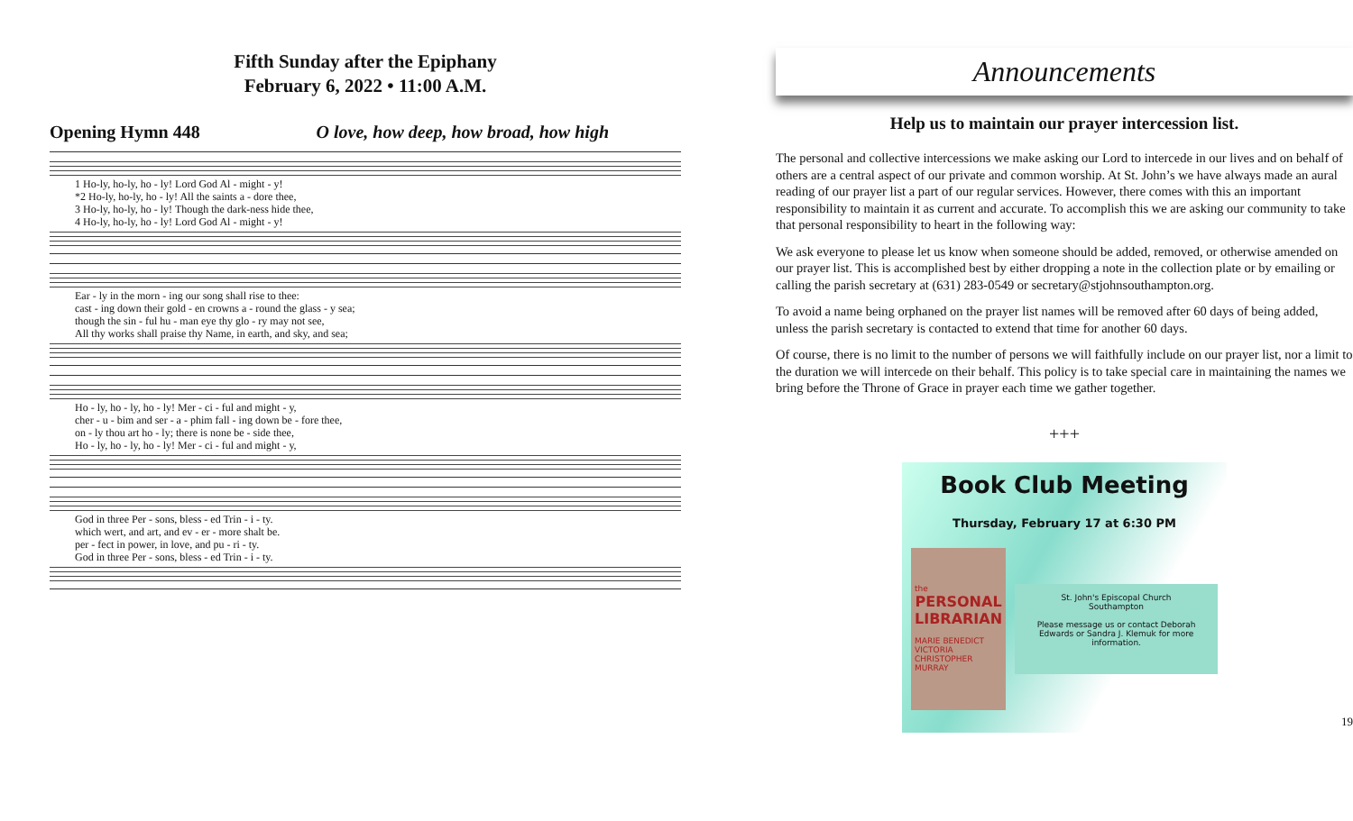Fifth Sunday after the Epiphany
February 6, 2022 • 11:00 A.M.
Opening Hymn 448 O love, how deep, how broad, how high
| 1 Ho-ly, ho-ly, ho - ly! Lord God Al - might - y! |
| *2 Ho-ly, ho-ly, ho - ly! All the saints a - dore thee, |
| 3 Ho-ly, ho-ly, ho - ly! Though the dark-ness hide thee, |
| 4 Ho-ly, ho-ly, ho - ly! Lord God Al - might - y! |
| Ear - ly in the morn - ing our song shall rise to thee: |
| cast - ing down their gold - en crowns a - round the glass - y sea; |
| though the sin - ful hu - man eye thy glo - ry may not see, |
| All thy works shall praise thy Name, in earth, and sky, and sea; |
| Ho - ly, ho - ly, ho - ly! Mer - ci - ful and might - y, |
| cher - u - bim and ser - a - phim fall - ing down be - fore thee, |
| on - ly thou art ho - ly; there is none be - side thee, |
| Ho - ly, ho - ly, ho - ly! Mer - ci - ful and might - y, |
| God in three Per - sons, bless - ed Trin - i - ty. |
| which wert, and art, and ev - er - more shalt be. |
| per - fect in power, in love, and pu - ri - ty. |
| God in three Per - sons, bless - ed Trin - i - ty. |
Announcements
Help us to maintain our prayer intercession list.
The personal and collective intercessions we make asking our Lord to intercede in our lives and on behalf of others are a central aspect of our private and common worship. At St. John’s we have always made an aural reading of our prayer list a part of our regular services. However, there comes with this an important responsibility to maintain it as current and accurate. To accomplish this we are asking our community to take that personal responsibility to heart in the following way:
We ask everyone to please let us know when someone should be added, removed, or otherwise amended on our prayer list. This is accomplished best by either dropping a note in the collection plate or by emailing or calling the parish secretary at (631) 283-0549 or secretary@stjohnsouthampton.org.
To avoid a name being orphaned on the prayer list names will be removed after 60 days of being added, unless the parish secretary is contacted to extend that time for another 60 days.
Of course, there is no limit to the number of persons we will faithfully include on our prayer list, nor a limit to the duration we will intercede on their behalf. This policy is to take special care in maintaining the names we bring before the Throne of Grace in prayer each time we gather together.
+++
Book Club Meeting
Thursday, February 17 at 6:30 PM
the
PERSONAL LIBRARIAN
MARIE BENEDICT
VICTORIA CHRISTOPHER MURRAY
St. John's Episcopal Church
Southampton
Please message us or contact Deborah Edwards or Sandra J. Klemuk for more information.
19